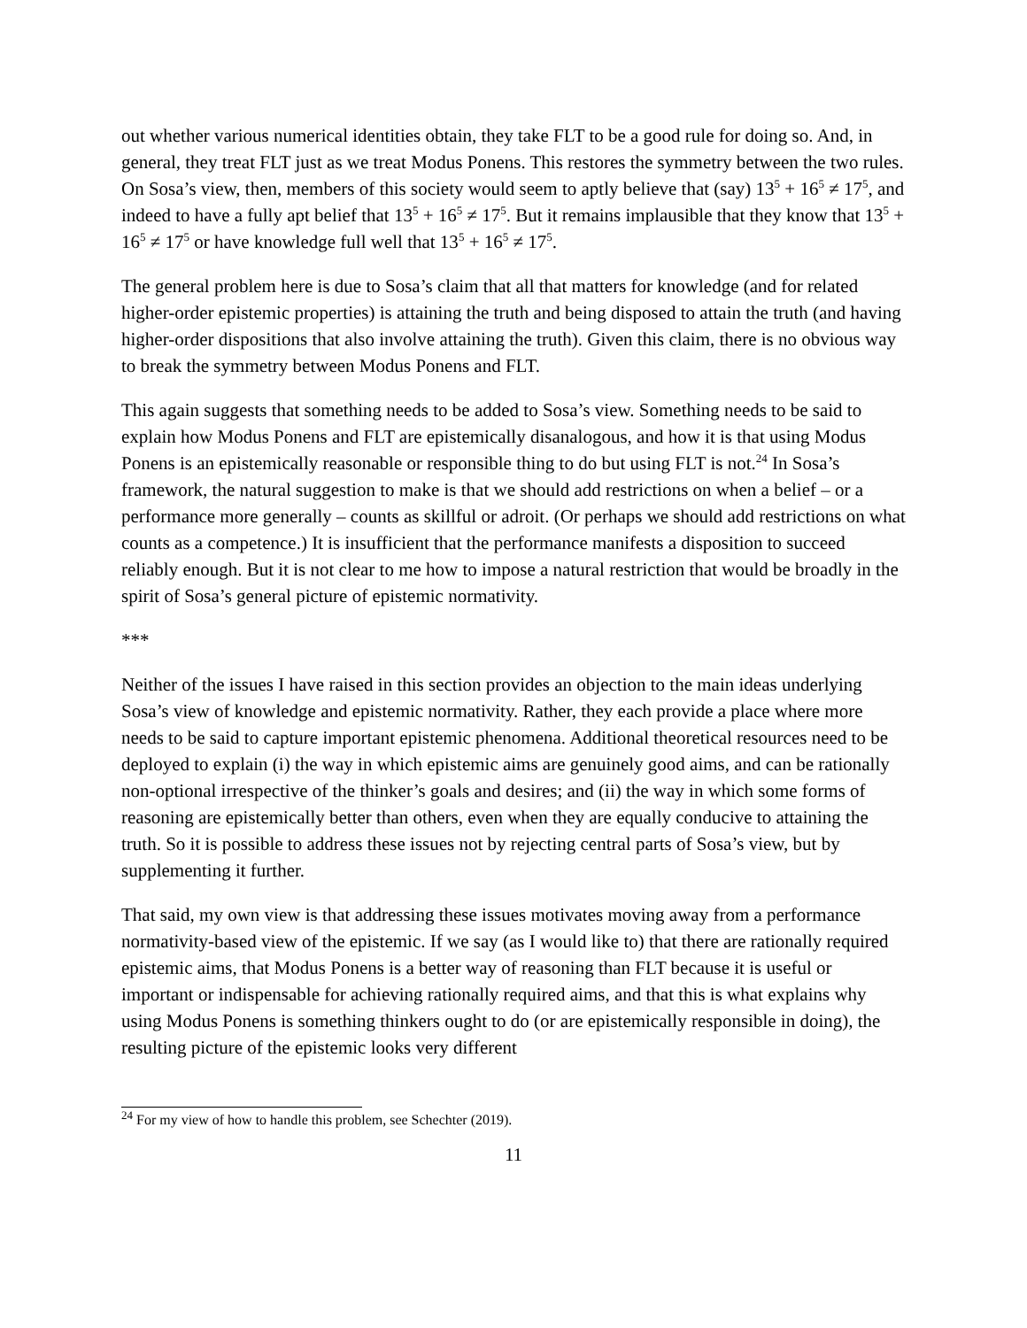out whether various numerical identities obtain, they take FLT to be a good rule for doing so. And, in general, they treat FLT just as we treat Modus Ponens. This restores the symmetry between the two rules. On Sosa’s view, then, members of this society would seem to aptly believe that (say) 13<sup>5</sup> + 16<sup>5</sup> ≠ 17<sup>5</sup>, and indeed to have a fully apt belief that 13<sup>5</sup> + 16<sup>5</sup> ≠ 17<sup>5</sup>. But it remains implausible that they know that 13<sup>5</sup> + 16<sup>5</sup> ≠ 17<sup>5</sup> or have knowledge full well that 13<sup>5</sup> + 16<sup>5</sup> ≠ 17<sup>5</sup>.
The general problem here is due to Sosa’s claim that all that matters for knowledge (and for related higher-order epistemic properties) is attaining the truth and being disposed to attain the truth (and having higher-order dispositions that also involve attaining the truth). Given this claim, there is no obvious way to break the symmetry between Modus Ponens and FLT.
This again suggests that something needs to be added to Sosa’s view. Something needs to be said to explain how Modus Ponens and FLT are epistemically disanalogous, and how it is that using Modus Ponens is an epistemically reasonable or responsible thing to do but using FLT is not.<sup>24</sup> In Sosa’s framework, the natural suggestion to make is that we should add restrictions on when a belief – or a performance more generally – counts as skillful or adroit. (Or perhaps we should add restrictions on what counts as a competence.) It is insufficient that the performance manifests a disposition to succeed reliably enough. But it is not clear to me how to impose a natural restriction that would be broadly in the spirit of Sosa’s general picture of epistemic normativity.
***
Neither of the issues I have raised in this section provides an objection to the main ideas underlying Sosa’s view of knowledge and epistemic normativity. Rather, they each provide a place where more needs to be said to capture important epistemic phenomena. Additional theoretical resources need to be deployed to explain (i) the way in which epistemic aims are genuinely good aims, and can be rationally non-optional irrespective of the thinker’s goals and desires; and (ii) the way in which some forms of reasoning are epistemically better than others, even when they are equally conducive to attaining the truth. So it is possible to address these issues not by rejecting central parts of Sosa’s view, but by supplementing it further.
That said, my own view is that addressing these issues motivates moving away from a performance normativity-based view of the epistemic. If we say (as I would like to) that there are rationally required epistemic aims, that Modus Ponens is a better way of reasoning than FLT because it is useful or important or indispensable for achieving rationally required aims, and that this is what explains why using Modus Ponens is something thinkers ought to do (or are epistemically responsible in doing), the resulting picture of the epistemic looks very different
<sup>24</sup> For my view of how to handle this problem, see Schechter (2019).
11